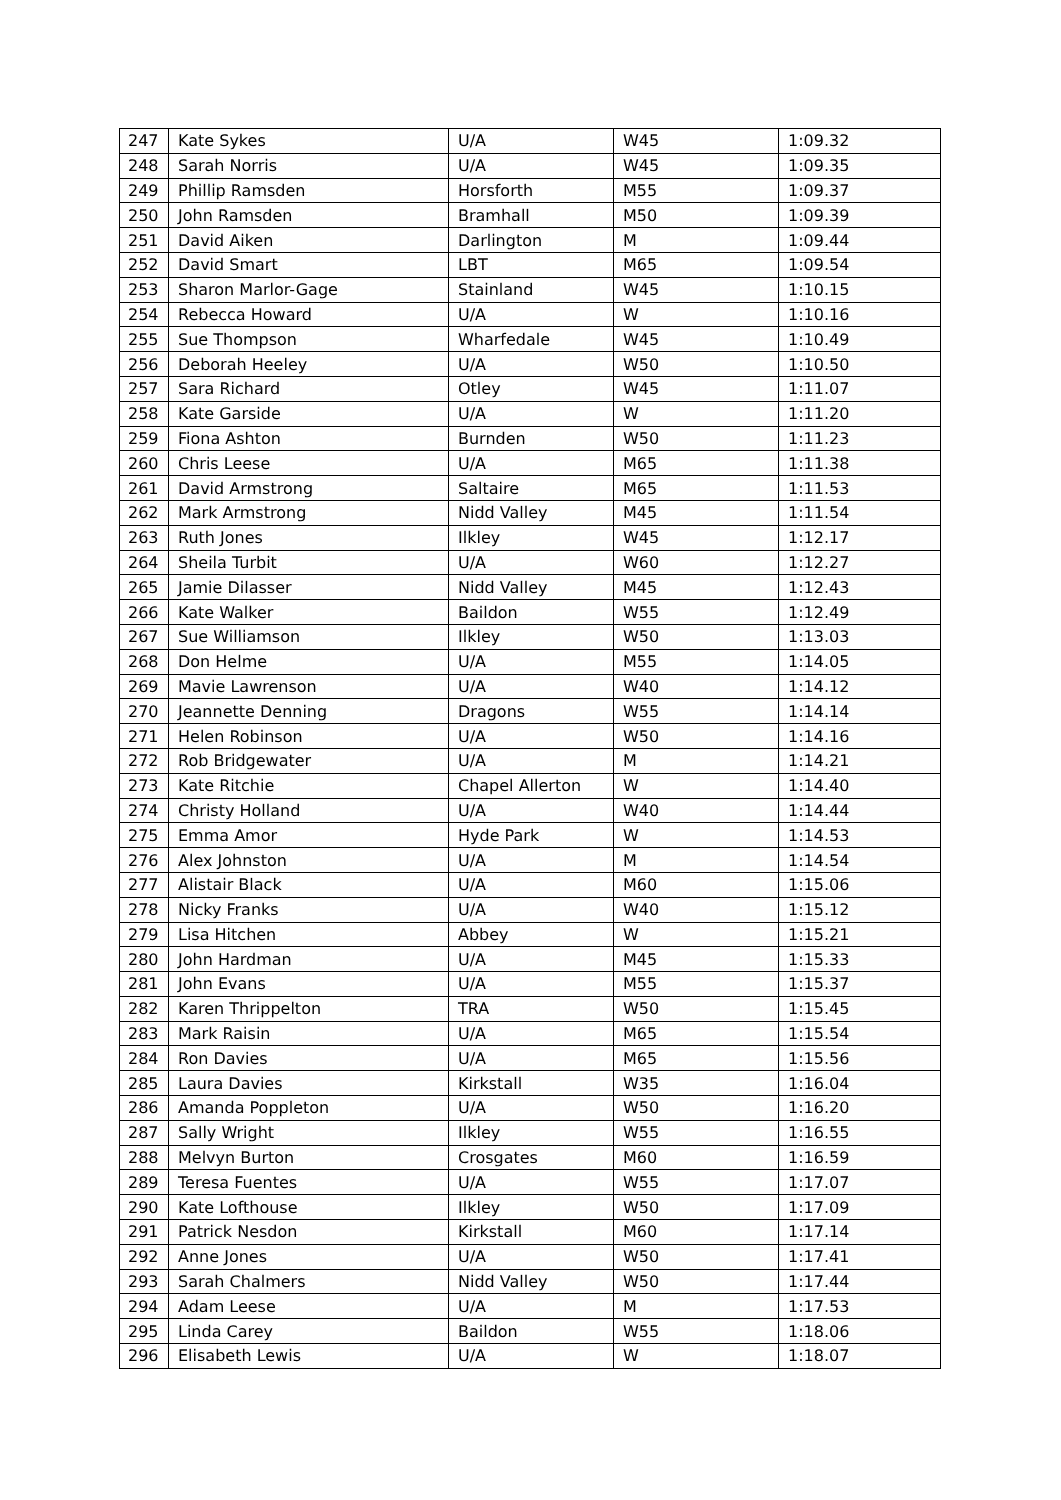| 247 | Kate Sykes | U/A | W45 | 1:09.32 |
| 248 | Sarah Norris | U/A | W45 | 1:09.35 |
| 249 | Phillip Ramsden | Horsforth | M55 | 1:09.37 |
| 250 | John Ramsden | Bramhall | M50 | 1:09.39 |
| 251 | David Aiken | Darlington | M | 1:09.44 |
| 252 | David Smart | LBT | M65 | 1:09.54 |
| 253 | Sharon Marlor-Gage | Stainland | W45 | 1:10.15 |
| 254 | Rebecca Howard | U/A | W | 1:10.16 |
| 255 | Sue Thompson | Wharfedale | W45 | 1:10.49 |
| 256 | Deborah Heeley | U/A | W50 | 1:10.50 |
| 257 | Sara Richard | Otley | W45 | 1:11.07 |
| 258 | Kate Garside | U/A | W | 1:11.20 |
| 259 | Fiona Ashton | Burnden | W50 | 1:11.23 |
| 260 | Chris Leese | U/A | M65 | 1:11.38 |
| 261 | David Armstrong | Saltaire | M65 | 1:11.53 |
| 262 | Mark Armstrong | Nidd Valley | M45 | 1:11.54 |
| 263 | Ruth Jones | Ilkley | W45 | 1:12.17 |
| 264 | Sheila Turbit | U/A | W60 | 1:12.27 |
| 265 | Jamie Dilasser | Nidd Valley | M45 | 1:12.43 |
| 266 | Kate Walker | Baildon | W55 | 1:12.49 |
| 267 | Sue Williamson | Ilkley | W50 | 1:13.03 |
| 268 | Don Helme | U/A | M55 | 1:14.05 |
| 269 | Mavie Lawrenson | U/A | W40 | 1:14.12 |
| 270 | Jeannette Denning | Dragons | W55 | 1:14.14 |
| 271 | Helen Robinson | U/A | W50 | 1:14.16 |
| 272 | Rob Bridgewater | U/A | M | 1:14.21 |
| 273 | Kate Ritchie | Chapel Allerton | W | 1:14.40 |
| 274 | Christy Holland | U/A | W40 | 1:14.44 |
| 275 | Emma Amor | Hyde Park | W | 1:14.53 |
| 276 | Alex Johnston | U/A | M | 1:14.54 |
| 277 | Alistair Black | U/A | M60 | 1:15.06 |
| 278 | Nicky Franks | U/A | W40 | 1:15.12 |
| 279 | Lisa Hitchen | Abbey | W | 1:15.21 |
| 280 | John Hardman | U/A | M45 | 1:15.33 |
| 281 | John Evans | U/A | M55 | 1:15.37 |
| 282 | Karen Thrippelton | TRA | W50 | 1:15.45 |
| 283 | Mark Raisin | U/A | M65 | 1:15.54 |
| 284 | Ron Davies | U/A | M65 | 1:15.56 |
| 285 | Laura Davies | Kirkstall | W35 | 1:16.04 |
| 286 | Amanda Poppleton | U/A | W50 | 1:16.20 |
| 287 | Sally Wright | Ilkley | W55 | 1:16.55 |
| 288 | Melvyn Burton | Crosgates | M60 | 1:16.59 |
| 289 | Teresa Fuentes | U/A | W55 | 1:17.07 |
| 290 | Kate Lofthouse | Ilkley | W50 | 1:17.09 |
| 291 | Patrick Nesdon | Kirkstall | M60 | 1:17.14 |
| 292 | Anne Jones | U/A | W50 | 1:17.41 |
| 293 | Sarah Chalmers | Nidd Valley | W50 | 1:17.44 |
| 294 | Adam Leese | U/A | M | 1:17.53 |
| 295 | Linda Carey | Baildon | W55 | 1:18.06 |
| 296 | Elisabeth Lewis | U/A | W | 1:18.07 |